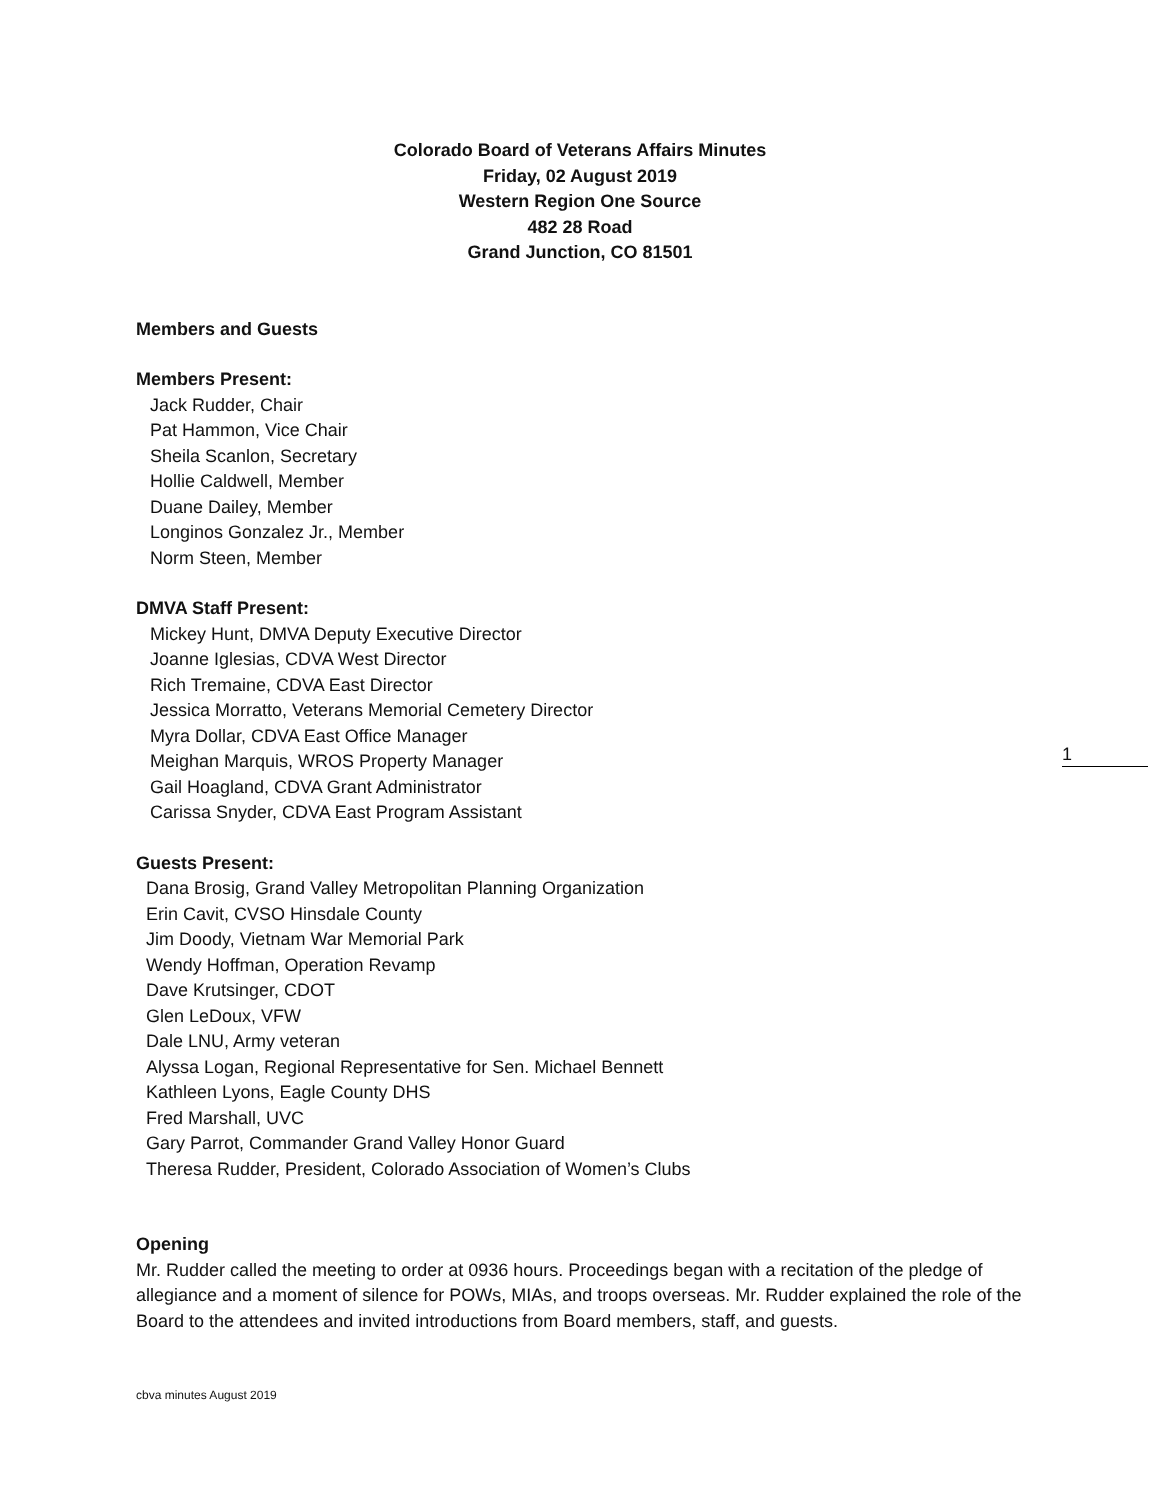Colorado Board of Veterans Affairs Minutes
Friday, 02 August 2019
Western Region One Source
482 28 Road
Grand Junction, CO 81501
Members and Guests
Members Present:
Jack Rudder, Chair
Pat Hammon, Vice Chair
Sheila Scanlon, Secretary
Hollie Caldwell, Member
Duane Dailey, Member
Longinos Gonzalez Jr., Member
Norm Steen, Member
DMVA Staff Present:
Mickey Hunt, DMVA Deputy Executive Director
Joanne Iglesias, CDVA West Director
Rich Tremaine, CDVA East Director
Jessica Morratto, Veterans Memorial Cemetery Director
Myra Dollar, CDVA East Office Manager
Meighan Marquis, WROS Property Manager
Gail Hoagland, CDVA Grant Administrator
Carissa Snyder, CDVA East Program Assistant
Guests Present:
Dana Brosig, Grand Valley Metropolitan Planning Organization
Erin Cavit, CVSO Hinsdale County
Jim Doody, Vietnam War Memorial Park
Wendy Hoffman, Operation Revamp
Dave Krutsinger, CDOT
Glen LeDoux, VFW
Dale LNU, Army veteran
Alyssa Logan, Regional Representative for Sen. Michael Bennett
Kathleen Lyons, Eagle County DHS
Fred Marshall, UVC
Gary Parrot, Commander Grand Valley Honor Guard
Theresa Rudder, President, Colorado Association of Women’s Clubs
Opening
Mr. Rudder called the meeting to order at 0936 hours. Proceedings began with a recitation of the pledge of allegiance and a moment of silence for POWs, MIAs, and troops overseas. Mr. Rudder explained the role of the Board to the attendees and invited introductions from Board members, staff, and guests.
1
cbva minutes August 2019